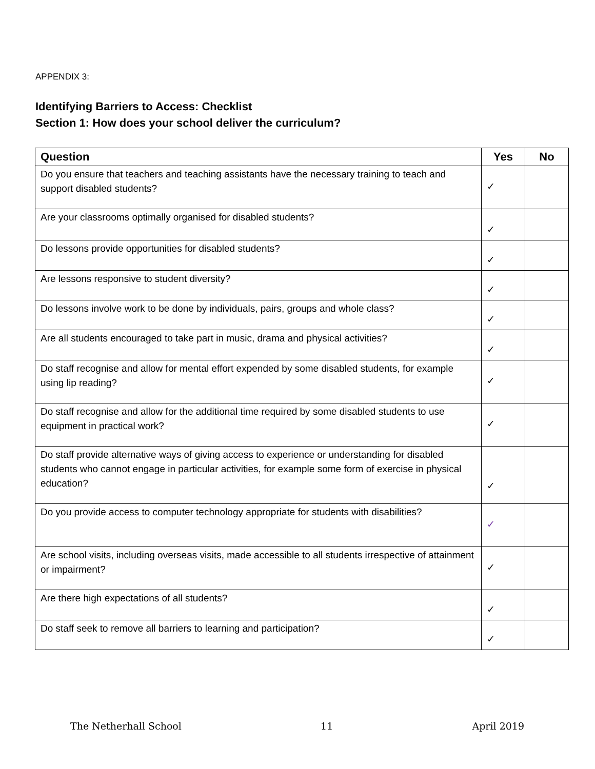APPENDIX 3:
Identifying Barriers to Access: Checklist
Section 1: How does your school deliver the curriculum?
| Question | Yes | No |
| --- | --- | --- |
| Do you ensure that teachers and teaching assistants have the necessary training to teach and support disabled students? | ✓ | |
| Are your classrooms optimally organised for disabled students? | ✓ | |
| Do lessons provide opportunities for disabled students? | ✓ | |
| Are lessons responsive to student diversity? | ✓ | |
| Do lessons involve work to be done by individuals, pairs, groups and whole class? | ✓ | |
| Are all students encouraged to take part in music, drama and physical activities? | ✓ | |
| Do staff recognise and allow for mental effort expended by some disabled students, for example using lip reading? | ✓ | |
| Do staff recognise and allow for the additional time required by some disabled students to use equipment in practical work? | ✓ | |
| Do staff provide alternative ways of giving access to experience or understanding for disabled students who cannot engage in particular activities, for example some form of exercise in physical education? | ✓ | |
| Do you provide access to computer technology appropriate for students with disabilities? | ✓ | |
| Are school visits, including overseas visits, made accessible to all students irrespective of attainment or impairment? | ✓ | |
| Are there high expectations of all students? | ✓ | |
| Do staff seek to remove all barriers to learning and participation? | ✓ | |
The Netherhall School 11 April 2019